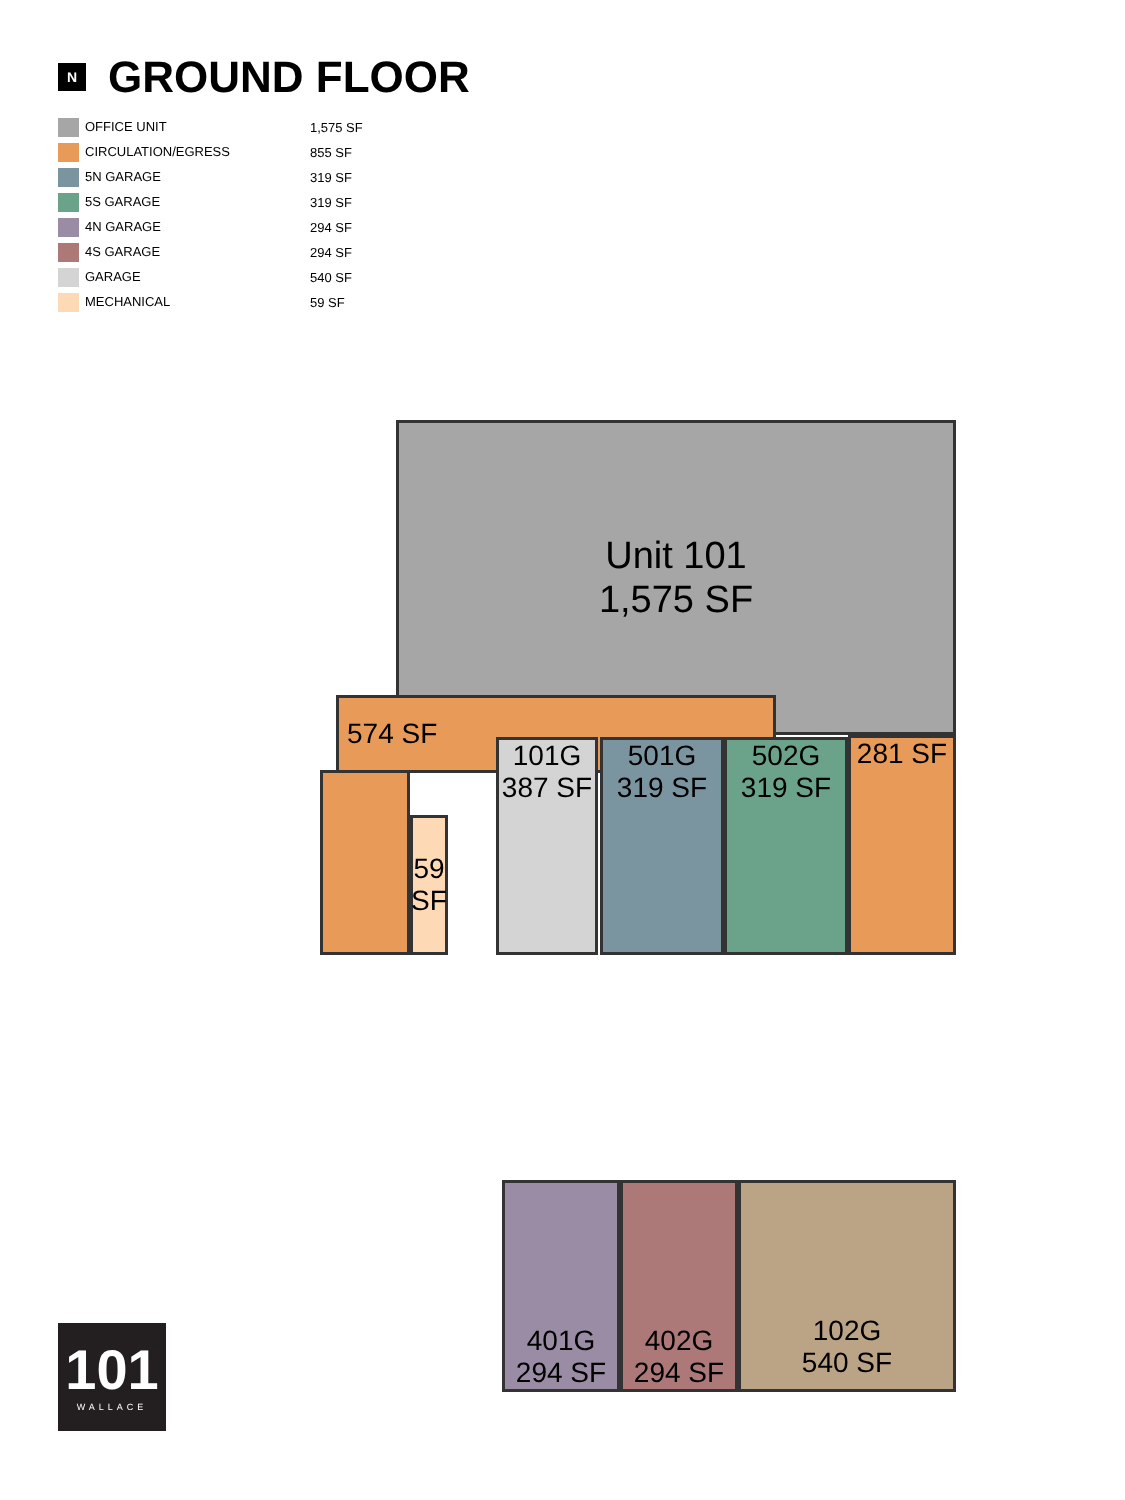N GROUND FLOOR
| OFFICE UNIT | 1,575 SF |
| CIRCULATION/EGRESS | 855 SF |
| 5N GARAGE | 319 SF |
| 5S GARAGE | 319 SF |
| 4N GARAGE | 294 SF |
| 4S GARAGE | 294 SF |
| GARAGE | 540 SF |
| MECHANICAL | 59 SF |
Unit 101
1,575 SF
574 SF
59
SF
101G
387 SF
501G
319 SF
502G
319 SF
281 SF
401G
294 SF
402G
294 SF
102G
540 SF
101
WALLACE